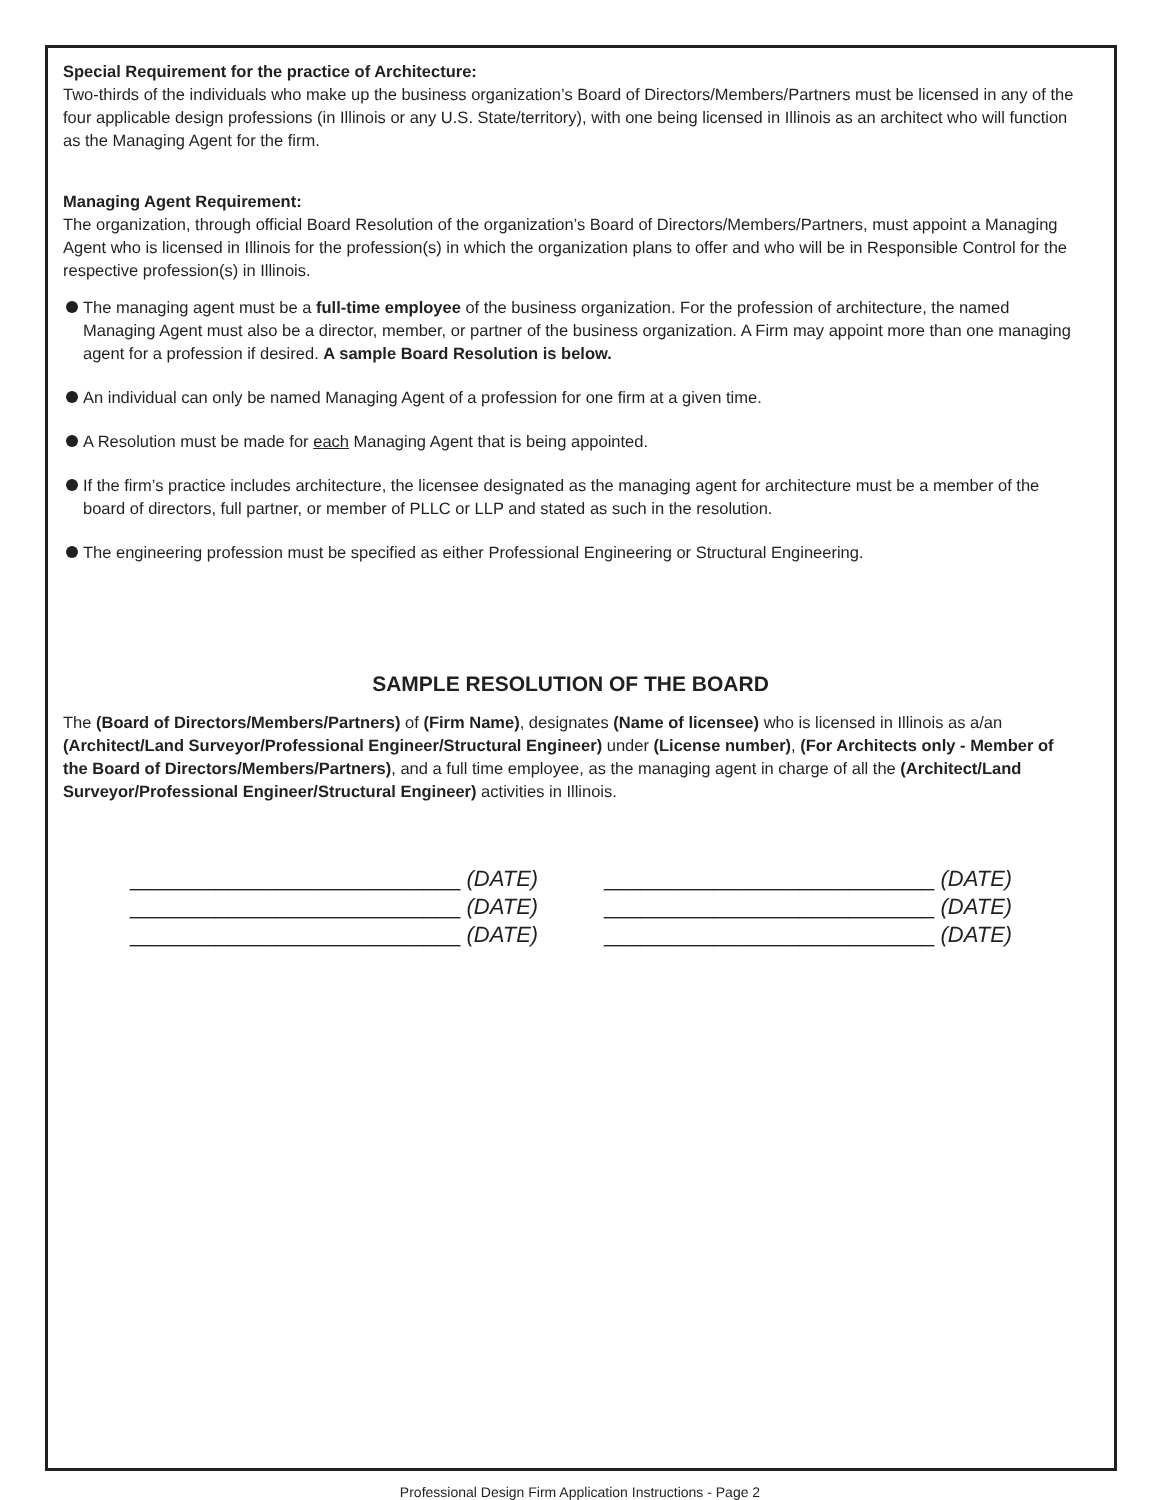Special Requirement for the practice of Architecture:
Two-thirds of the individuals who make up the business organization’s Board of Directors/Members/Partners must be licensed in any of the four applicable design professions (in Illinois or any U.S. State/territory), with one being licensed in Illinois as an architect who will function as the Managing Agent for the firm.
Managing Agent Requirement:
The organization, through official Board Resolution of the organization’s Board of Directors/Members/Partners, must appoint a Managing Agent who is licensed in Illinois for the profession(s) in which the organization plans to offer and who will be in Responsible Control for the respective profession(s) in Illinois.
The managing agent must be a full-time employee of the business organization. For the profession of architecture, the named Managing Agent must also be a director, member, or partner of the business organization. A Firm may appoint more than one managing agent for a profession if desired. A sample Board Resolution is below.
An individual can only be named Managing Agent of a profession for one firm at a given time.
A Resolution must be made for each Managing Agent that is being appointed.
If the firm’s practice includes architecture, the licensee designated as the managing agent for architecture must be a member of the board of directors, full partner, or member of PLLC or LLP and stated as such in the resolution.
The engineering profession must be specified as either Professional Engineering or Structural Engineering.
SAMPLE RESOLUTION OF THE BOARD
The (Board of Directors/Members/Partners) of (Firm Name), designates (Name of licensee) who is licensed in Illinois as a/an (Architect/Land Surveyor/Professional Engineer/Structural Engineer) under (License number), (For Architects only - Member of the Board of Directors/Members/Partners), and a full time employee, as the managing agent in charge of all the (Architect/Land Surveyor/Professional Engineer/Structural Engineer) activities in Illinois.
___________________________ (DATE)
___________________________ (DATE)
___________________________ (DATE)
___________________________ (DATE)
___________________________ (DATE)
___________________________ (DATE)
Professional Design Firm Application Instructions - Page 2